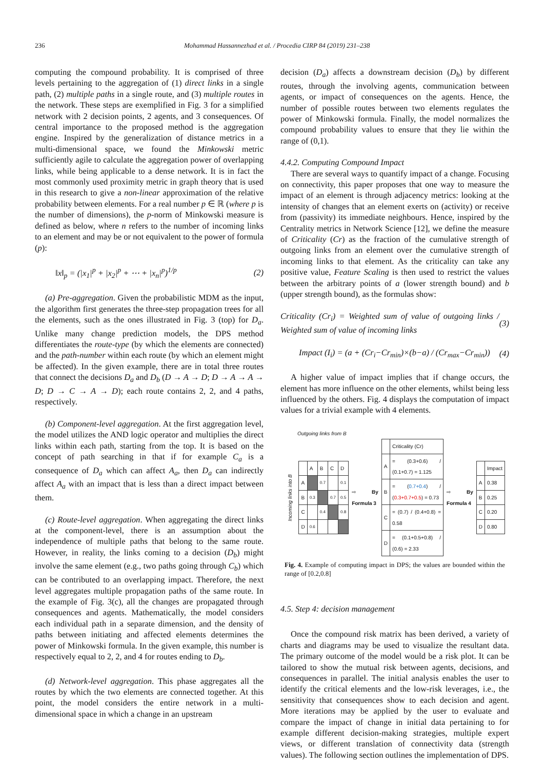236 Mohammad Hassannezhad et al. / Procedia CIRP 84 (2019) 231–238
computing the compound probability. It is comprised of three levels pertaining to the aggregation of (1) direct links in a single path, (2) multiple paths in a single route, and (3) multiple routes in the network. These steps are exemplified in Fig. 3 for a simplified network with 2 decision points, 2 agents, and 3 consequences. Of central importance to the proposed method is the aggregation engine. Inspired by the generalization of distance metrics in a multi-dimensional space, we found the Minkowski metric sufficiently agile to calculate the aggregation power of overlapping links, while being applicable to a dense network. It is in fact the most commonly used proximity metric in graph theory that is used in this research to give a non-linear approximation of the relative probability between elements. For a real number p ∈ ℝ (where p is the number of dimensions), the p-norm of Minkowski measure is defined as below, where n refers to the number of incoming links to an element and may be or not equivalent to the power of formula (p):
‖x‖<sub>p</sub> = (|x<sub>1</sub>|<sup>p</sup> + |x<sub>2</sub>|<sup>p</sup> + ⋯ + |x<sub>n</sub>|<sup>p</sup>)<sup>1/p</sup> (2)
(a) Pre-aggregation. Given the probabilistic MDM as the input, the algorithm first generates the three-step propagation trees for all the elements, such as the ones illustrated in Fig. 3 (top) for D<sub>a</sub>. Unlike many change prediction models, the DPS method differentiates the route-type (by which the elements are connected) and the path-number within each route (by which an element might be affected). In the given example, there are in total three routes that connect the decisions D<sub>a</sub> and D<sub>b</sub> (D → A → D; D → A → A → D; D → C → A → D); each route contains 2, 2, and 4 paths, respectively.
(b) Component-level aggregation. At the first aggregation level, the model utilizes the AND logic operator and multiplies the direct links within each path, starting from the top. It is based on the concept of path searching in that if for example C<sub>a</sub> is a consequence of D<sub>a</sub> which can affect A<sub>a</sub>, then D<sub>a</sub> can indirectly affect A<sub>a</sub> with an impact that is less than a direct impact between them.
(c) Route-level aggregation. When aggregating the direct links at the component-level, there is an assumption about the independence of multiple paths that belong to the same route. However, in reality, the links coming to a decision (D<sub>b</sub>) might involve the same element (e.g., two paths going through C<sub>b</sub>) which can be contributed to an overlapping impact. Therefore, the next level aggregates multiple propagation paths of the same route. In the example of Fig. 3(c), all the changes are propagated through consequences and agents. Mathematically, the model considers each individual path in a separate dimension, and the density of paths between initiating and affected elements determines the power of Minkowski formula. In the given example, this number is respectively equal to 2, 2, and 4 for routes ending to D<sub>b</sub>.
(d) Network-level aggregation. This phase aggregates all the routes by which the two elements are connected together. At this point, the model considers the entire network in a multi-dimensional space in which a change in an upstream
decision (D<sub>a</sub>) affects a downstream decision (D<sub>b</sub>) by different routes, through the involving agents, communication between agents, or impact of consequences on the agents. Hence, the number of possible routes between two elements regulates the power of Minkowski formula. Finally, the model normalizes the compound probability values to ensure that they lie within the range of (0,1).
4.4.2. Computing Compound Impact
There are several ways to quantify impact of a change. Focusing on connectivity, this paper proposes that one way to measure the impact of an element is through adjacency metrics: looking at the intensity of changes that an element exerts on (activity) or receive from (passivity) its immediate neighbours. Hence, inspired by the Centrality metrics in Network Science [12], we define the measure of Criticality (Cr) as the fraction of the cumulative strength of outgoing links from an element over the cumulative strength of incoming links to that element. As the criticality can take any positive value, Feature Scaling is then used to restrict the values between the arbitrary points of a (lower strength bound) and b (upper strength bound), as the formulas show:
Criticality (Cr<sub>i</sub>) = Weighted sum of value of outgoing links / Weighted sum of value of incoming links (3)
Impact (I<sub>i</sub>) = (a + (Cr<sub>i</sub>−Cr<sub>min</sub>)×(b−a) / (Cr<sub>max</sub>−Cr<sub>min</sub>)) (4)
A higher value of impact implies that if change occurs, the element has more influence on the other elements, whilst being less influenced by the others. Fig. 4 displays the computation of impact values for a trivial example with 4 elements.
Outgoing links from B
Incoming links into B
| | A | B | C | D |
| --- | --- | --- | --- | --- |
| A | | 0.7 | | 0.1 |
| B | 0.3 | | 0.7 | 0.5 |
| C | | 0.4 | | 0.8 |
| D | 0.6 | | | |
⇨ By Formula 3
| | Criticality (Cr) |
| --- | --- |
| A | = (0.3+0.6) / (0.1+0.7) = 1.125 |
| B | = ( 0.7+0.4 ) / ( 0.3+0.7+0.5 ) = 0.73 |
| C | = (0.7) / (0.4+0.8) = 0.58 |
| D | = (0.1+0.5+0.8) / (0.6) = 2.33 |
⇨ By Formula 4
| | Impact |
| --- | --- |
| A | 0.38 |
| B | 0.25 |
| C | 0.20 |
| D | 0.80 |
Fig. 4. Example of computing impact in DPS; the values are bounded within the range of [0.2,0.8]
4.5. Step 4: decision management
Once the compound risk matrix has been derived, a variety of charts and diagrams may be used to visualize the resultant data. The primary outcome of the model would be a risk plot. It can be tailored to show the mutual risk between agents, decisions, and consequences in parallel. The initial analysis enables the user to identify the critical elements and the low-risk leverages, i.e., the sensitivity that consequences show to each decision and agent. More iterations may be applied by the user to evaluate and compare the impact of change in initial data pertaining to for example different decision-making strategies, multiple expert views, or different translation of connectivity data (strength values). The following section outlines the implementation of DPS.